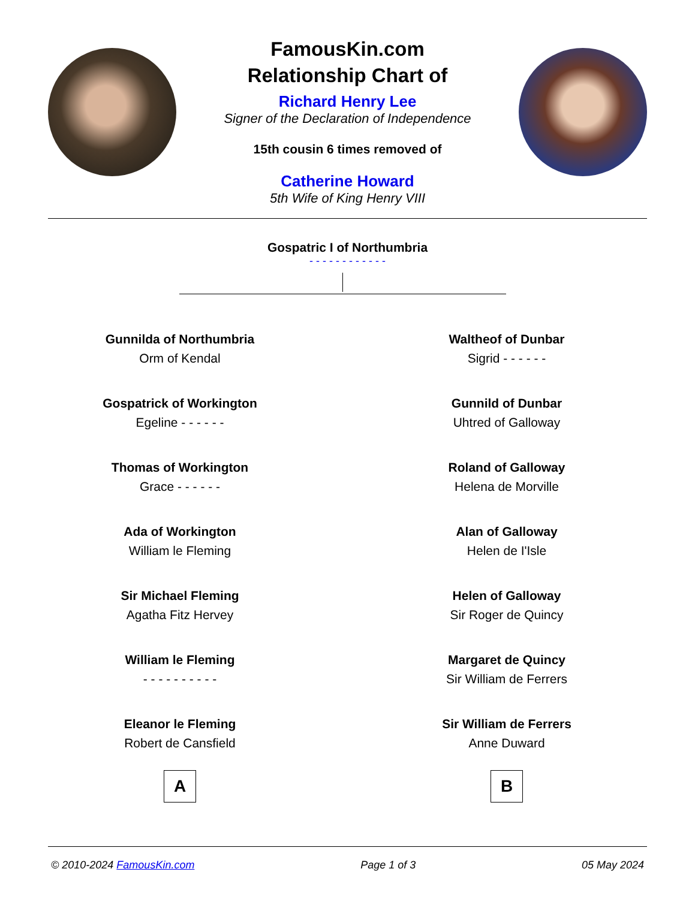FamousKin.com
Relationship Chart of
Richard Henry Lee
Signer of the Declaration of Independence
15th cousin 6 times removed of
Catherine Howard
5th Wife of King Henry VIII
Gospatric I of Northumbria
- - - - - - - - - - - -
Gunnilda of Northumbria
Orm of Kendal
Gospatrick of Workington
Egeline - - - - - -
Thomas of Workington
Grace - - - - - -
Ada of Workington
William le Fleming
Sir Michael Fleming
Agatha Fitz Hervey
William le Fleming
- - - - - - - - - -
Eleanor le Fleming
Robert de Cansfield
A
Waltheof of Dunbar
Sigrid - - - - - -
Gunnild of Dunbar
Uhtred of Galloway
Roland of Galloway
Helena de Morville
Alan of Galloway
Helen de I'Isle
Helen of Galloway
Sir Roger de Quincy
Margaret de Quincy
Sir William de Ferrers
Sir William de Ferrers
Anne Duward
B
© 2010-2024 FamousKin.com Page 1 of 3 05 May 2024